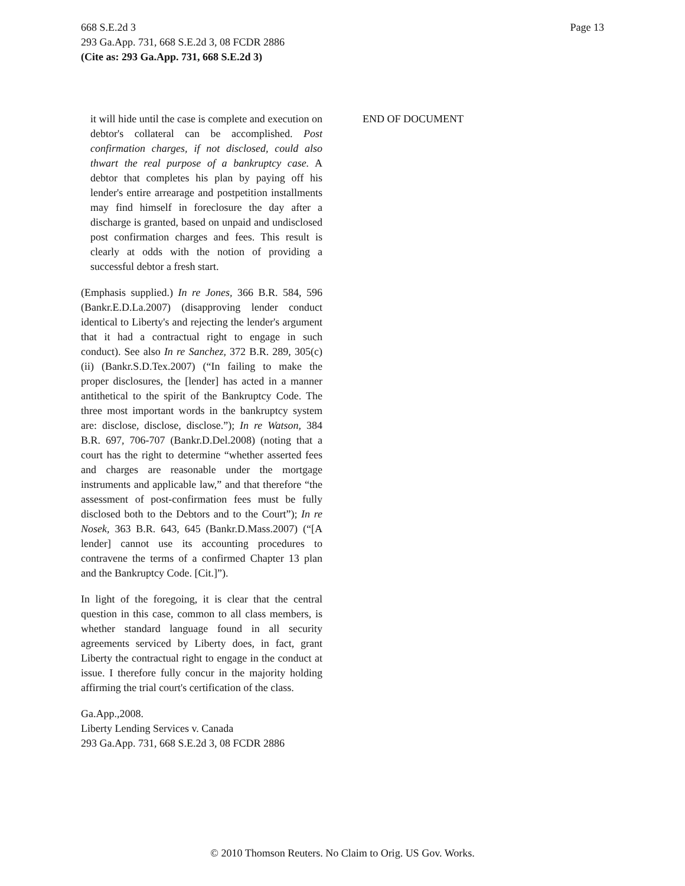Page 13 668 S.E.2d 3
293 Ga.App. 731, 668 S.E.2d 3, 08 FCDR 2886
(Cite as: 293 Ga.App. 731, 668 S.E.2d 3)
it will hide until the case is complete and execution on debtor's collateral can be accomplished. Post confirmation charges, if not disclosed, could also thwart the real purpose of a bankruptcy case. A debtor that completes his plan by paying off his lender's entire arrearage and postpetition installments may find himself in foreclosure the day after a discharge is granted, based on unpaid and undisclosed post confirmation charges and fees. This result is clearly at odds with the notion of providing a successful debtor a fresh start.
(Emphasis supplied.) In re Jones, 366 B.R. 584, 596 (Bankr.E.D.La.2007) (disapproving lender conduct identical to Liberty's and rejecting the lender's argument that it had a contractual right to engage in such conduct). See also In re Sanchez, 372 B.R. 289, 305(c)(ii) (Bankr.S.D.Tex.2007) (“In failing to make the proper disclosures, the [lender] has acted in a manner antithetical to the spirit of the Bankruptcy Code. The three most important words in the bankruptcy system are: disclose, disclose, disclose.”); In re Watson, 384 B.R. 697, 706-707 (Bankr.D.Del.2008) (noting that a court has the right to determine “whether asserted fees and charges are reasonable under the mortgage instruments and applicable law,” and that therefore “the assessment of post-confirmation fees must be fully disclosed both to the Debtors and to the Court”); In re Nosek, 363 B.R. 643, 645 (Bankr.D.Mass.2007) (“[A lender] cannot use its accounting procedures to contravene the terms of a confirmed Chapter 13 plan and the Bankruptcy Code. [Cit.]”).
In light of the foregoing, it is clear that the central question in this case, common to all class members, is whether standard language found in all security agreements serviced by Liberty does, in fact, grant Liberty the contractual right to engage in the conduct at issue. I therefore fully concur in the majority holding affirming the trial court's certification of the class.
Ga.App.,2008.
Liberty Lending Services v. Canada
293 Ga.App. 731, 668 S.E.2d 3, 08 FCDR 2886
END OF DOCUMENT
© 2010 Thomson Reuters. No Claim to Orig. US Gov. Works.